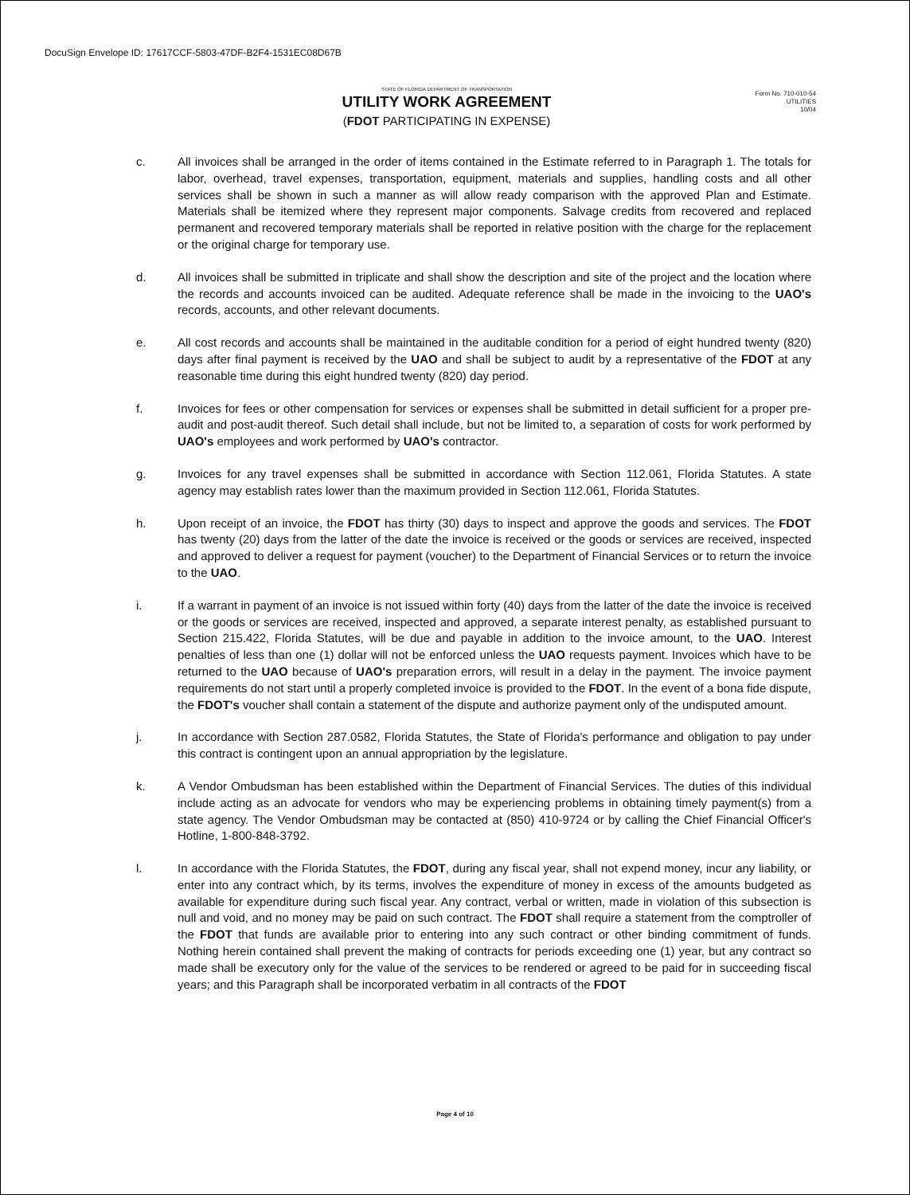DocuSign Envelope ID: 17617CCF-5803-47DF-B2F4-1531EC08D67B
STATE OF FLORIDA DEPARTMENT OF TRANSPORTATION
UTILITY WORK AGREEMENT
(FDOT PARTICIPATING IN EXPENSE)
Form No. 710-010-54
UTILITIES
10/04
c. All invoices shall be arranged in the order of items contained in the Estimate referred to in Paragraph 1. The totals for labor, overhead, travel expenses, transportation, equipment, materials and supplies, handling costs and all other services shall be shown in such a manner as will allow ready comparison with the approved Plan and Estimate. Materials shall be itemized where they represent major components. Salvage credits from recovered and replaced permanent and recovered temporary materials shall be reported in relative position with the charge for the replacement or the original charge for temporary use.
d. All invoices shall be submitted in triplicate and shall show the description and site of the project and the location where the records and accounts invoiced can be audited. Adequate reference shall be made in the invoicing to the UAO's records, accounts, and other relevant documents.
e. All cost records and accounts shall be maintained in the auditable condition for a period of eight hundred twenty (820) days after final payment is received by the UAO and shall be subject to audit by a representative of the FDOT at any reasonable time during this eight hundred twenty (820) day period.
f. Invoices for fees or other compensation for services or expenses shall be submitted in detail sufficient for a proper pre-audit and post-audit thereof. Such detail shall include, but not be limited to, a separation of costs for work performed by UAO's employees and work performed by UAO's contractor.
g. Invoices for any travel expenses shall be submitted in accordance with Section 112.061, Florida Statutes. A state agency may establish rates lower than the maximum provided in Section 112.061, Florida Statutes.
h. Upon receipt of an invoice, the FDOT has thirty (30) days to inspect and approve the goods and services. The FDOT has twenty (20) days from the latter of the date the invoice is received or the goods or services are received, inspected and approved to deliver a request for payment (voucher) to the Department of Financial Services or to return the invoice to the UAO.
i. If a warrant in payment of an invoice is not issued within forty (40) days from the latter of the date the invoice is received or the goods or services are received, inspected and approved, a separate interest penalty, as established pursuant to Section 215.422, Florida Statutes, will be due and payable in addition to the invoice amount, to the UAO. Interest penalties of less than one (1) dollar will not be enforced unless the UAO requests payment. Invoices which have to be returned to the UAO because of UAO's preparation errors, will result in a delay in the payment. The invoice payment requirements do not start until a properly completed invoice is provided to the FDOT. In the event of a bona fide dispute, the FDOT's voucher shall contain a statement of the dispute and authorize payment only of the undisputed amount.
j. In accordance with Section 287.0582, Florida Statutes, the State of Florida's performance and obligation to pay under this contract is contingent upon an annual appropriation by the legislature.
k. A Vendor Ombudsman has been established within the Department of Financial Services. The duties of this individual include acting as an advocate for vendors who may be experiencing problems in obtaining timely payment(s) from a state agency. The Vendor Ombudsman may be contacted at (850) 410-9724 or by calling the Chief Financial Officer's Hotline, 1-800-848-3792.
l. In accordance with the Florida Statutes, the FDOT, during any fiscal year, shall not expend money, incur any liability, or enter into any contract which, by its terms, involves the expenditure of money in excess of the amounts budgeted as available for expenditure during such fiscal year. Any contract, verbal or written, made in violation of this subsection is null and void, and no money may be paid on such contract. The FDOT shall require a statement from the comptroller of the FDOT that funds are available prior to entering into any such contract or other binding commitment of funds. Nothing herein contained shall prevent the making of contracts for periods exceeding one (1) year, but any contract so made shall be executory only for the value of the services to be rendered or agreed to be paid for in succeeding fiscal years; and this Paragraph shall be incorporated verbatim in all contracts of the FDOT
Page 4 of 10